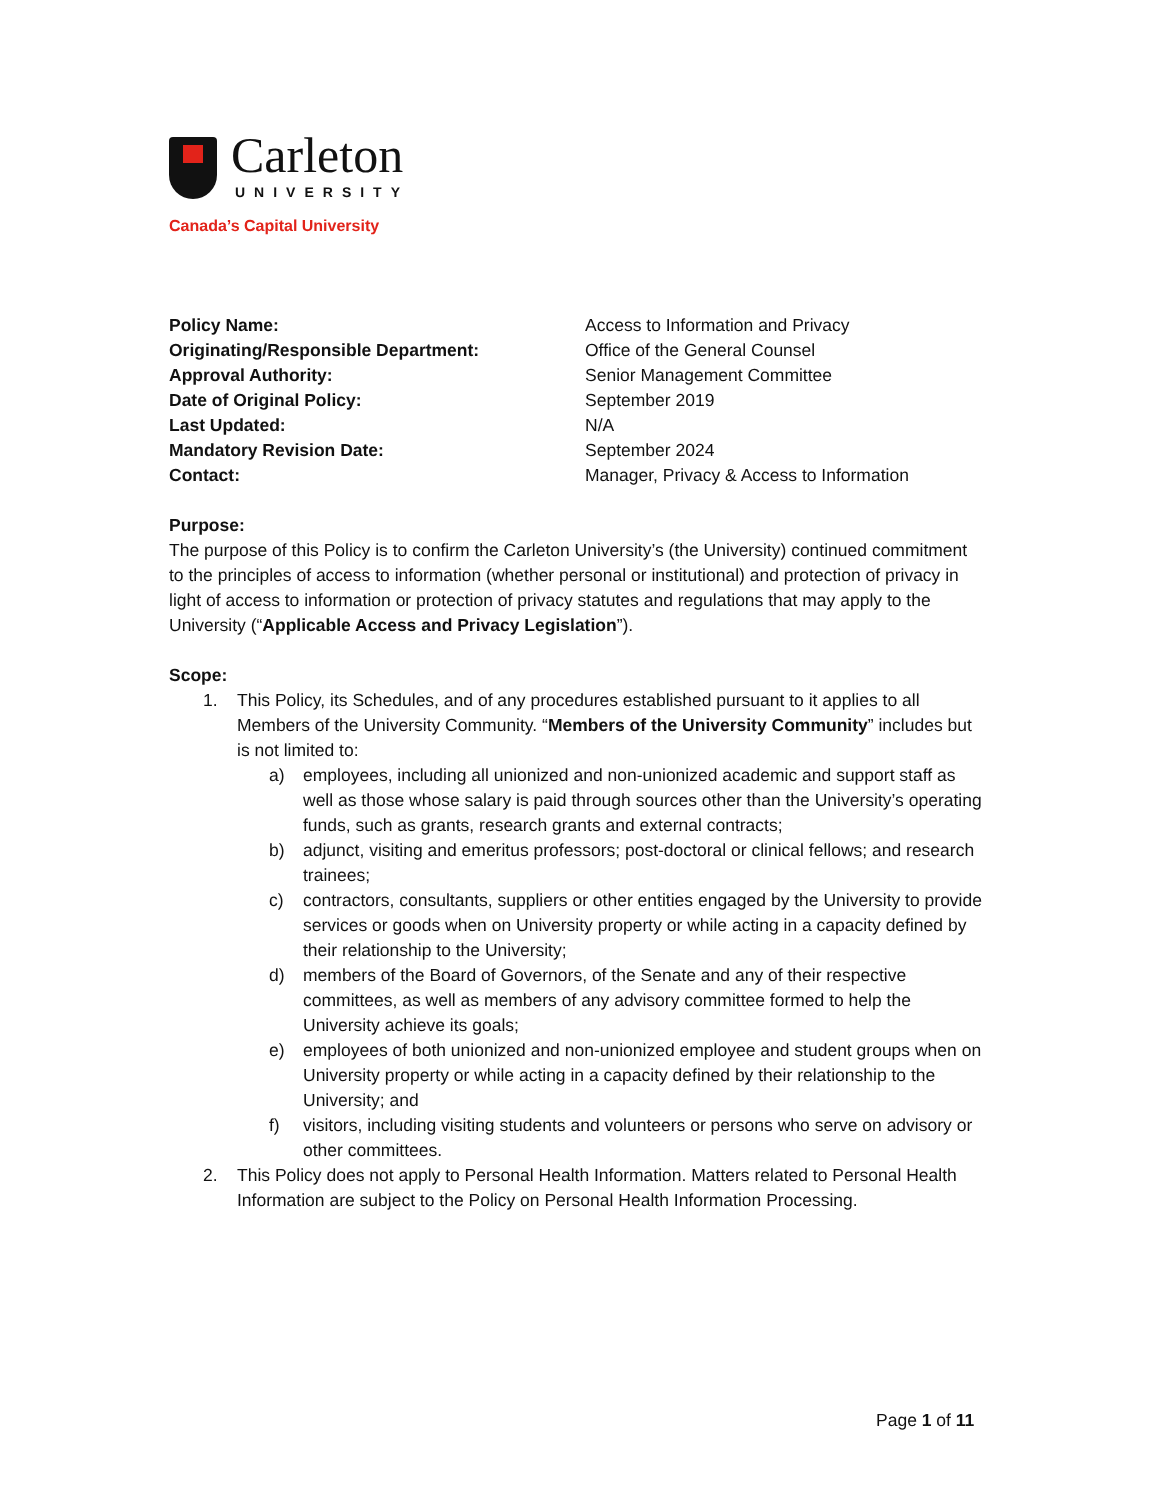Carleton
UNIVERSITY
Canada’s Capital University
| Policy Name: | Access to Information and Privacy |
| Originating/Responsible Department: | Office of the General Counsel |
| Approval Authority: | Senior Management Committee |
| Date of Original Policy: | September 2019 |
| Last Updated: | N/A |
| Mandatory Revision Date: | September 2024 |
| Contact: | Manager, Privacy & Access to Information |
Purpose:
The purpose of this Policy is to confirm the Carleton University’s (the University) continued commitment to the principles of access to information (whether personal or institutional) and protection of privacy in light of access to information or protection of privacy statutes and regulations that may apply to the University (“Applicable Access and Privacy Legislation”).
Scope:
1. This Policy, its Schedules, and of any procedures established pursuant to it applies to all Members of the University Community. “Members of the University Community” includes but is not limited to:
a) employees, including all unionized and non-unionized academic and support staff as well as those whose salary is paid through sources other than the University’s operating funds, such as grants, research grants and external contracts;
b) adjunct, visiting and emeritus professors; post-doctoral or clinical fellows; and research trainees;
c) contractors, consultants, suppliers or other entities engaged by the University to provide services or goods when on University property or while acting in a capacity defined by their relationship to the University;
d) members of the Board of Governors, of the Senate and any of their respective committees, as well as members of any advisory committee formed to help the University achieve its goals;
e) employees of both unionized and non-unionized employee and student groups when on University property or while acting in a capacity defined by their relationship to the University; and
f) visitors, including visiting students and volunteers or persons who serve on advisory or other committees.
2. This Policy does not apply to Personal Health Information. Matters related to Personal Health Information are subject to the Policy on Personal Health Information Processing.
Page 1 of 11